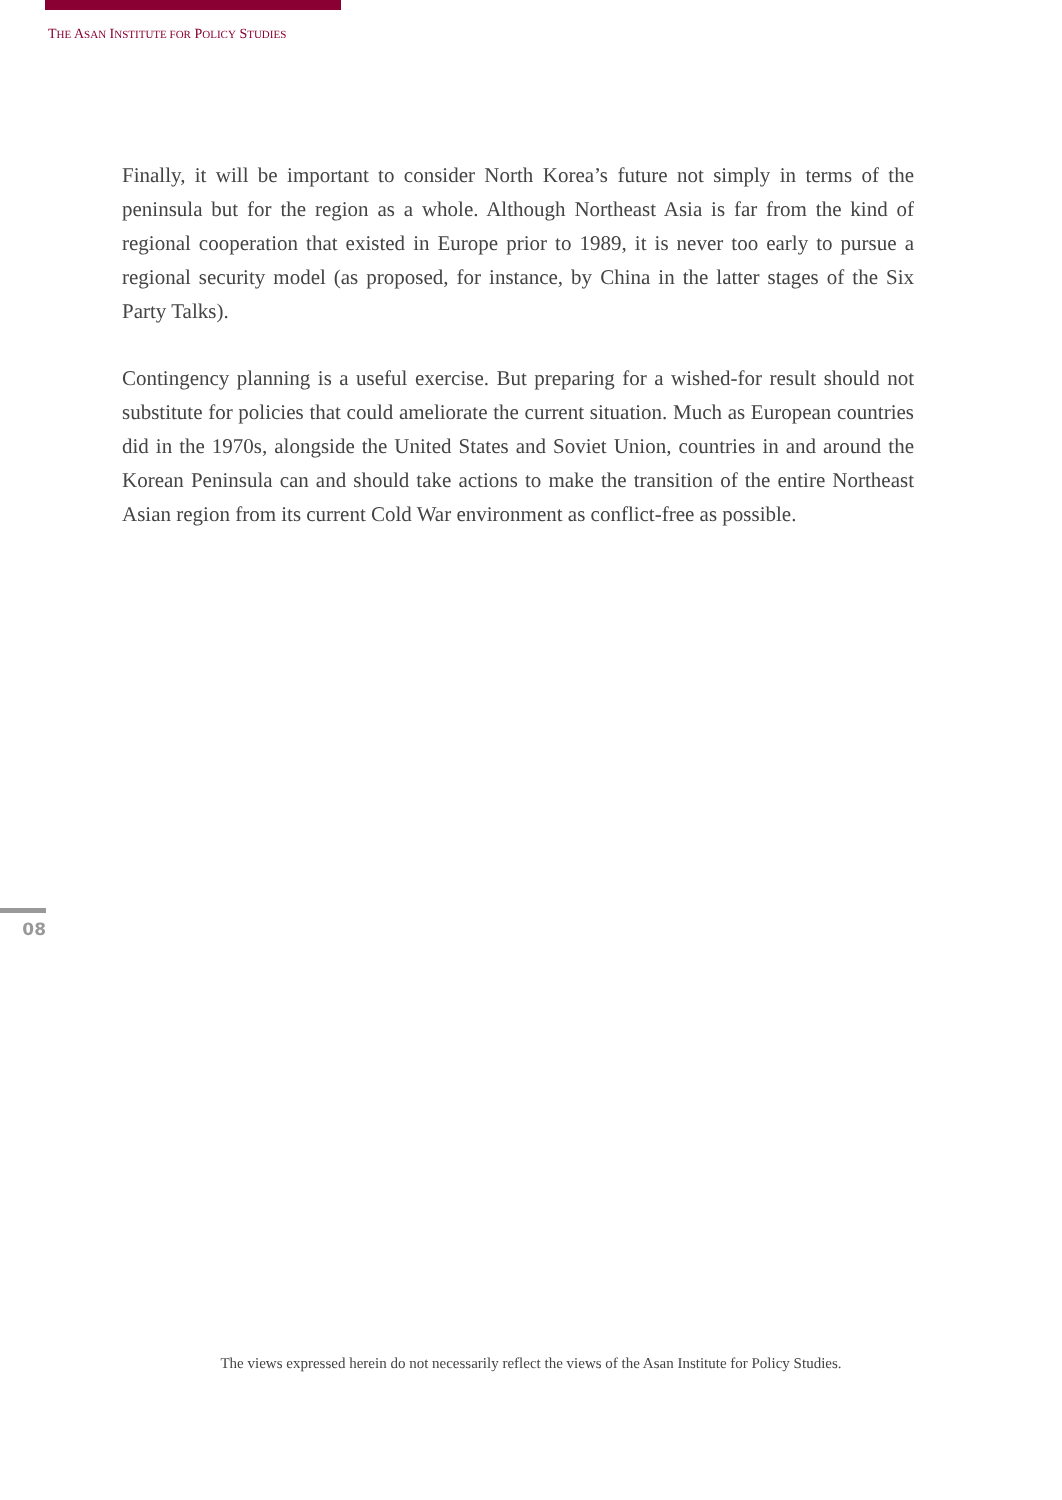THE ASAN INSTITUTE FOR POLICY STUDIES
Finally, it will be important to consider North Korea’s future not simply in terms of the peninsula but for the region as a whole. Although Northeast Asia is far from the kind of regional cooperation that existed in Europe prior to 1989, it is never too early to pursue a regional security model (as proposed, for instance, by China in the latter stages of the Six Party Talks).
Contingency planning is a useful exercise. But preparing for a wished-for result should not substitute for policies that could ameliorate the current situation. Much as European countries did in the 1970s, alongside the United States and Soviet Union, countries in and around the Korean Peninsula can and should take actions to make the transition of the entire Northeast Asian region from its current Cold War environment as conflict-free as possible.
08
The views expressed herein do not necessarily reflect the views of the Asan Institute for Policy Studies.